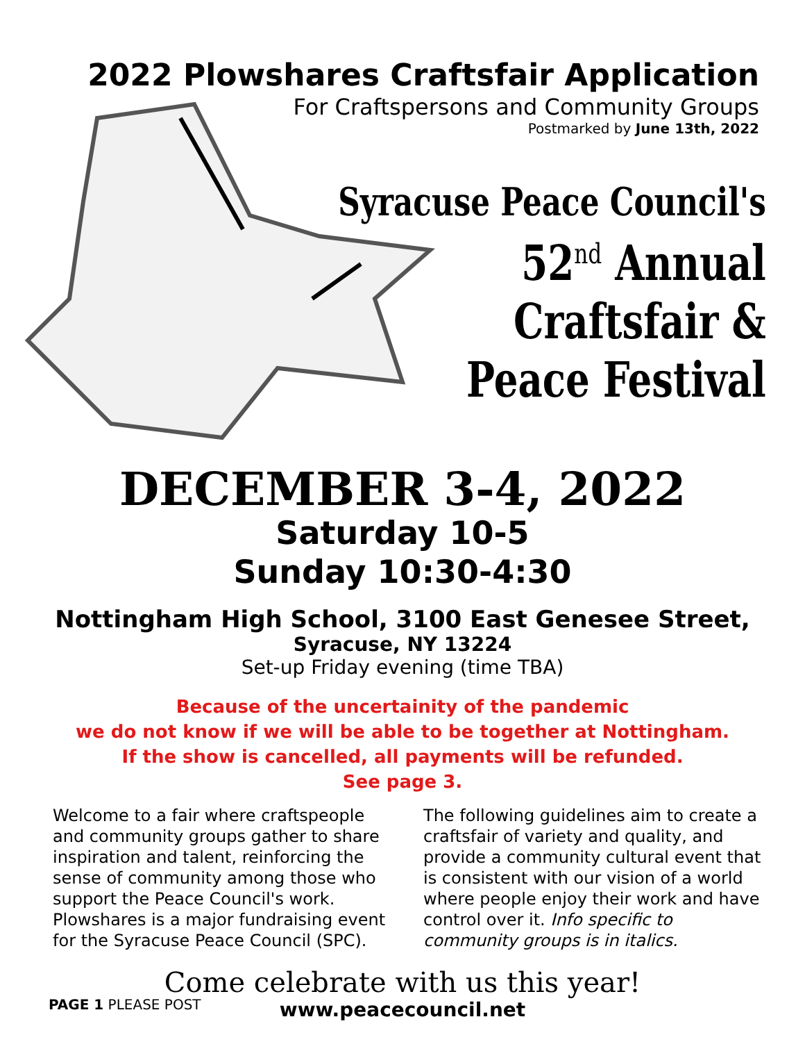2022 Plowshares Craftsfair Application
For Craftspersons and Community Groups
Postmarked by June 13th, 2022
Syracuse Peace Council's
52<sup>nd</sup> Annual
Craftsfair &
Peace Festival
DECEMBER 3-4, 2022
Saturday 10-5
Sunday 10:30-4:30
Nottingham High School, 3100 East Genesee Street,
Syracuse, NY 13224
Set-up Friday evening (time TBA)
Because of the uncertainity of the pandemic
we do not know if we will be able to be together at Nottingham.
If the show is cancelled, all payments will be refunded.
See page 3.
Welcome to a fair where craftspeople and community groups gather to share inspiration and talent, reinforcing the sense of community among those who support the Peace Council's work. Plowshares is a major fundraising event for the Syracuse Peace Council (SPC).
The following guidelines aim to create a craftsfair of variety and quality, and provide a community cultural event that is consistent with our vision of a world where people enjoy their work and have control over it. Info specific to community groups is in italics.
Come celebrate with us this year!
www.peacecouncil.net
PAGE 1 PLEASE POST